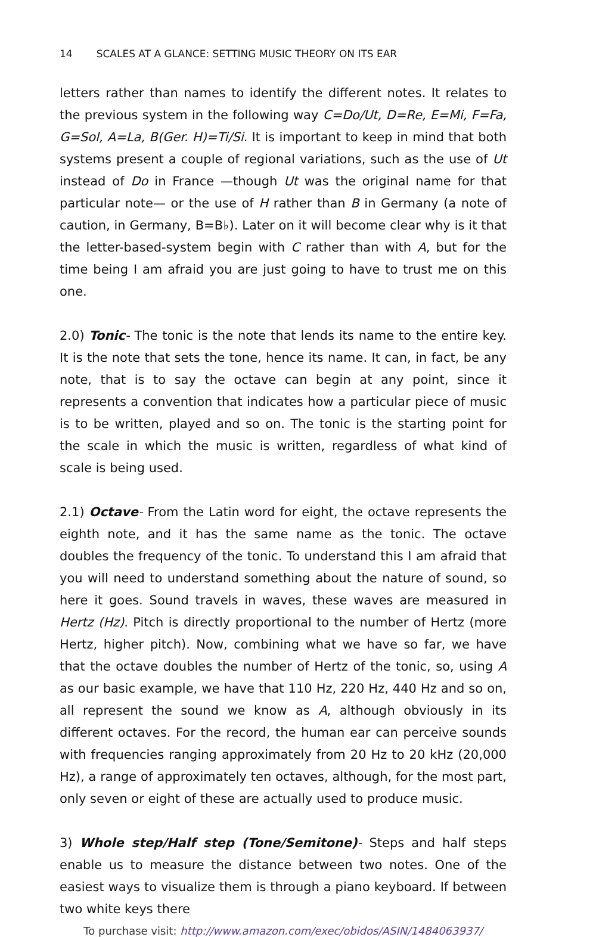14 SCALES AT A GLANCE: SETTING MUSIC THEORY ON ITS EAR
letters rather than names to identify the different notes. It relates to the previous system in the following way C=Do/Ut, D=Re, E=Mi, F=Fa, G=Sol, A=La, B(Ger. H)=Ti/Si. It is important to keep in mind that both systems present a couple of regional variations, such as the use of Ut instead of Do in France —though Ut was the original name for that particular note— or the use of H rather than B in Germany (a note of caution, in Germany, B=B♭). Later on it will become clear why is it that the letter-based-system begin with C rather than with A, but for the time being I am afraid you are just going to have to trust me on this one.
2.0) Tonic- The tonic is the note that lends its name to the entire key. It is the note that sets the tone, hence its name. It can, in fact, be any note, that is to say the octave can begin at any point, since it represents a convention that indicates how a particular piece of music is to be written, played and so on. The tonic is the starting point for the scale in which the music is written, regardless of what kind of scale is being used.
2.1) Octave- From the Latin word for eight, the octave represents the eighth note, and it has the same name as the tonic. The octave doubles the frequency of the tonic. To understand this I am afraid that you will need to understand something about the nature of sound, so here it goes. Sound travels in waves, these waves are measured in Hertz (Hz). Pitch is directly proportional to the number of Hertz (more Hertz, higher pitch). Now, combining what we have so far, we have that the octave doubles the number of Hertz of the tonic, so, using A as our basic example, we have that 110 Hz, 220 Hz, 440 Hz and so on, all represent the sound we know as A, although obviously in its different octaves. For the record, the human ear can perceive sounds with frequencies ranging approximately from 20 Hz to 20 kHz (20,000 Hz), a range of approximately ten octaves, although, for the most part, only seven or eight of these are actually used to produce music.
3) Whole step/Half step (Tone/Semitone)- Steps and half steps enable us to measure the distance between two notes. One of the easiest ways to visualize them is through a piano keyboard. If between two white keys there
To purchase visit: http://www.amazon.com/exec/obidos/ASIN/1484063937/